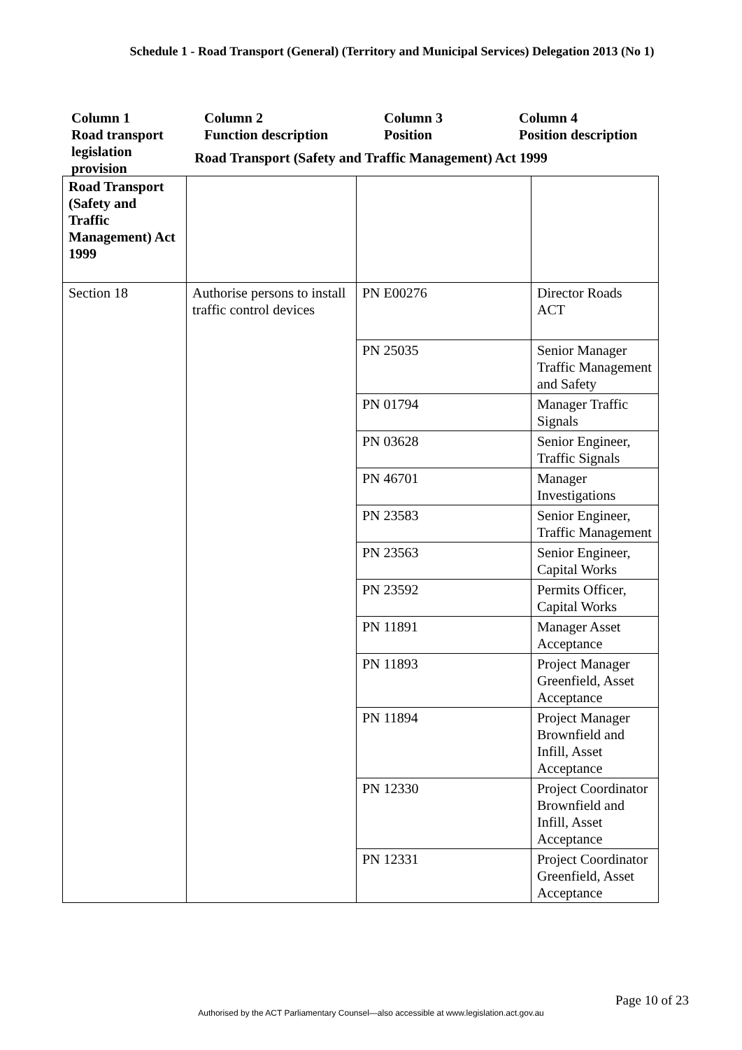Schedule 1 - Road Transport (General) (Territory and Municipal Services) Delegation 2013 (No 1)
Column 1
Road transport
legislation
provision
Column 2
Function description
Column 3
Position
Column 4
Position description
Road Transport (Safety and Traffic Management) Act 1999
| Road Transport (Safety and Traffic Management) Act 1999 | | | |
| Section 18 | Authorise persons to install traffic control devices | PN E00276 | Director Roads ACT |
| | | PN 25035 | Senior Manager Traffic Management and Safety |
| | | PN 01794 | Manager Traffic Signals |
| | | PN 03628 | Senior Engineer, Traffic Signals |
| | | PN 46701 | Manager Investigations |
| | | PN 23583 | Senior Engineer, Traffic Management |
| | | PN 23563 | Senior Engineer, Capital Works |
| | | PN 23592 | Permits Officer, Capital Works |
| | | PN 11891 | Manager Asset Acceptance |
| | | PN 11893 | Project Manager Greenfield, Asset Acceptance |
| | | PN 11894 | Project Manager Brownfield and Infill, Asset Acceptance |
| | | PN 12330 | Project Coordinator Brownfield and Infill, Asset Acceptance |
| | | PN 12331 | Project Coordinator Greenfield, Asset Acceptance |
Page 10 of 23
Authorised by the ACT Parliamentary Counsel—also accessible at www.legislation.act.gov.au